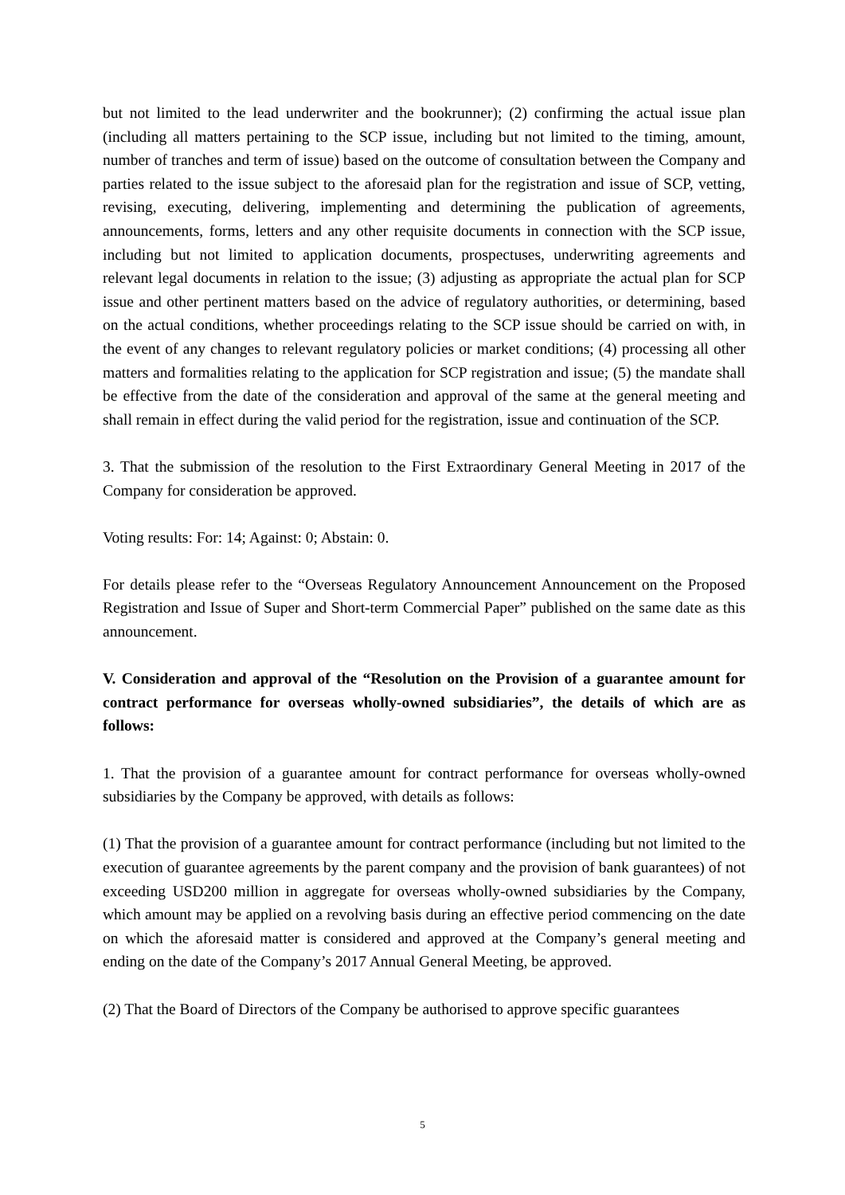but not limited to the lead underwriter and the bookrunner); (2) confirming the actual issue plan (including all matters pertaining to the SCP issue, including but not limited to the timing, amount, number of tranches and term of issue) based on the outcome of consultation between the Company and parties related to the issue subject to the aforesaid plan for the registration and issue of SCP, vetting, revising, executing, delivering, implementing and determining the publication of agreements, announcements, forms, letters and any other requisite documents in connection with the SCP issue, including but not limited to application documents, prospectuses, underwriting agreements and relevant legal documents in relation to the issue; (3) adjusting as appropriate the actual plan for SCP issue and other pertinent matters based on the advice of regulatory authorities, or determining, based on the actual conditions, whether proceedings relating to the SCP issue should be carried on with, in the event of any changes to relevant regulatory policies or market conditions; (4) processing all other matters and formalities relating to the application for SCP registration and issue; (5) the mandate shall be effective from the date of the consideration and approval of the same at the general meeting and shall remain in effect during the valid period for the registration, issue and continuation of the SCP.
3. That the submission of the resolution to the First Extraordinary General Meeting in 2017 of the Company for consideration be approved.
Voting results: For: 14; Against: 0; Abstain: 0.
For details please refer to the “Overseas Regulatory Announcement Announcement on the Proposed Registration and Issue of Super and Short-term Commercial Paper” published on the same date as this announcement.
V. Consideration and approval of the “Resolution on the Provision of a guarantee amount for contract performance for overseas wholly-owned subsidiaries”, the details of which are as follows:
1. That the provision of a guarantee amount for contract performance for overseas wholly-owned subsidiaries by the Company be approved, with details as follows:
(1) That the provision of a guarantee amount for contract performance (including but not limited to the execution of guarantee agreements by the parent company and the provision of bank guarantees) of not exceeding USD200 million in aggregate for overseas wholly-owned subsidiaries by the Company, which amount may be applied on a revolving basis during an effective period commencing on the date on which the aforesaid matter is considered and approved at the Company’s general meeting and ending on the date of the Company’s 2017 Annual General Meeting, be approved.
(2) That the Board of Directors of the Company be authorised to approve specific guarantees
5